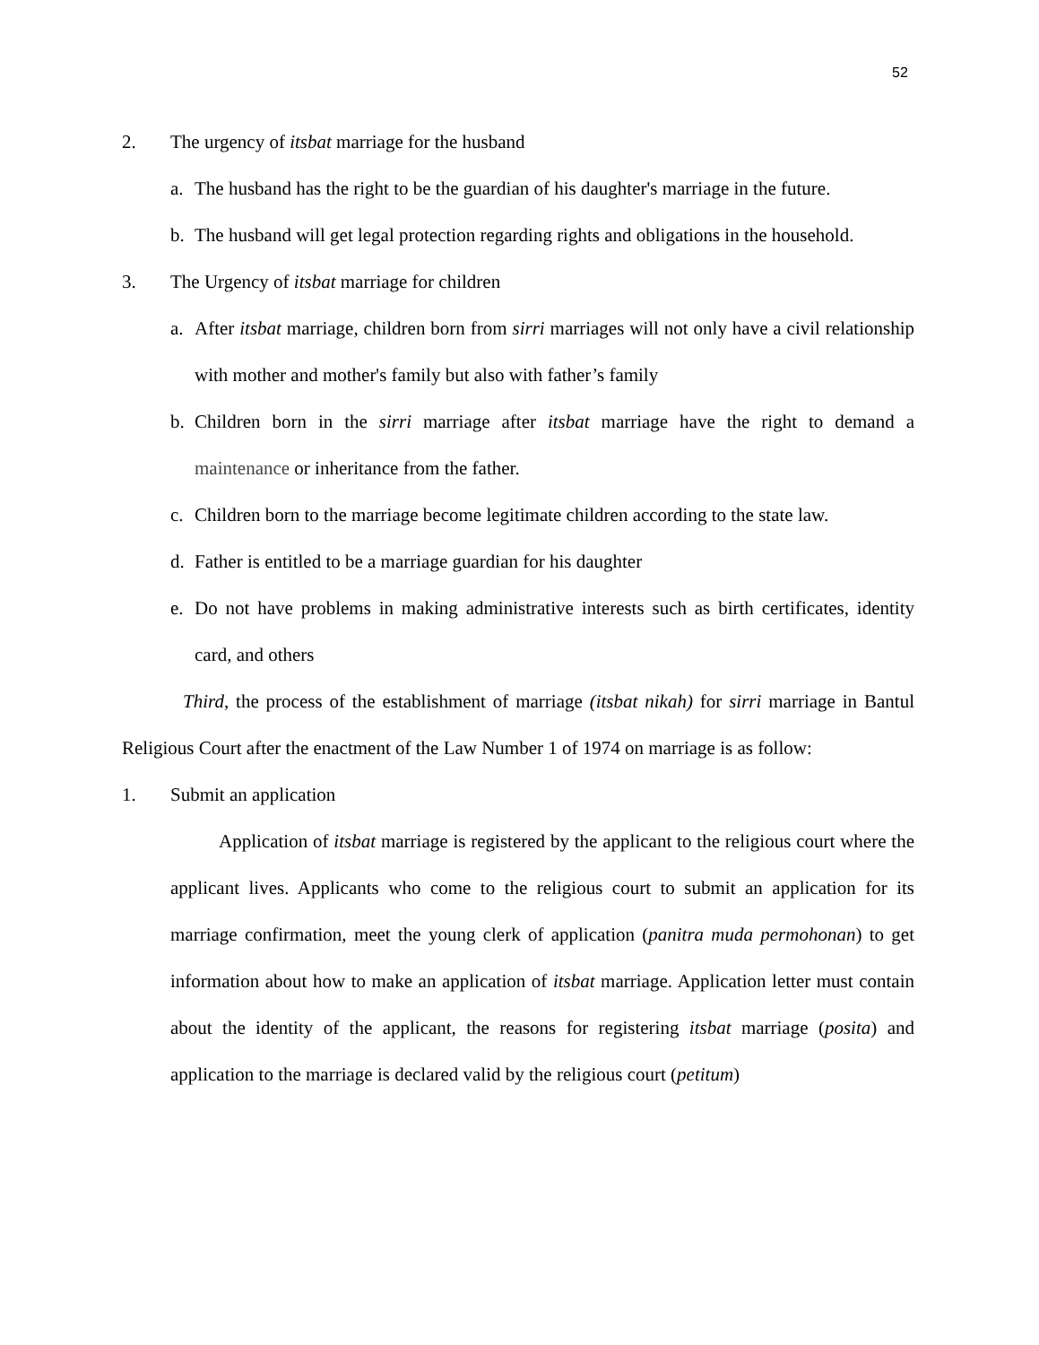52
2. The urgency of itsbat marriage for the husband
a. The husband has the right to be the guardian of his daughter's marriage in the future.
b. The husband will get legal protection regarding rights and obligations in the household.
3. The Urgency of itsbat marriage for children
a. After itsbat marriage, children born from sirri marriages will not only have a civil relationship with mother and mother's family but also with father’s family
b. Children born in the sirri marriage after itsbat marriage have the right to demand a maintenance or inheritance from the father.
c. Children born to the marriage become legitimate children according to the state law.
d. Father is entitled to be a marriage guardian for his daughter
e. Do not have problems in making administrative interests such as birth certificates, identity card, and others
Third, the process of the establishment of marriage (itsbat nikah) for sirri marriage in Bantul Religious Court after the enactment of the Law Number 1 of 1974 on marriage is as follow:
1. Submit an application
Application of itsbat marriage is registered by the applicant to the religious court where the applicant lives. Applicants who come to the religious court to submit an application for its marriage confirmation, meet the young clerk of application (panitra muda permohonan) to get information about how to make an application of itsbat marriage. Application letter must contain about the identity of the applicant, the reasons for registering itsbat marriage (posita) and application to the marriage is declared valid by the religious court (petitum)